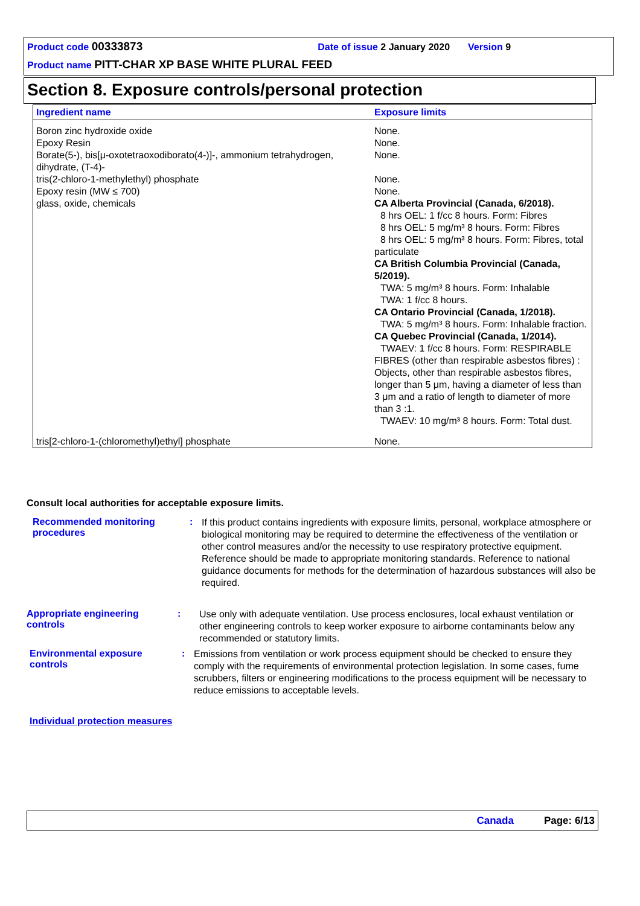Product code 00333873 Date of issue 2 January 2020 Version 9
Product name PITT-CHAR XP BASE WHITE PLURAL FEED
Section 8. Exposure controls/personal protection
| Ingredient name | Exposure limits |
| --- | --- |
| Boron zinc hydroxide oxide | None. |
| Epoxy Resin | None. |
| Borate(5-), bis[μ-oxotetraoxodiborato(4-)]-, ammonium tetrahydrogen, dihydrate, (T-4)- | None. |
| tris(2-chloro-1-methylethyl) phosphate | None. |
| Epoxy resin (MW ≤ 700) | None. |
| glass, oxide, chemicals | CA Alberta Provincial (Canada, 6/2018). 8 hrs OEL: 1 f/cc 8 hours. Form: Fibres 8 hrs OEL: 5 mg/m³ 8 hours. Form: Fibres 8 hrs OEL: 5 mg/m³ 8 hours. Form: Fibres, total particulate CA British Columbia Provincial (Canada, 5/2019). TWA: 5 mg/m³ 8 hours. Form: Inhalable TWA: 1 f/cc 8 hours. CA Ontario Provincial (Canada, 1/2018). TWA: 5 mg/m³ 8 hours. Form: Inhalable fraction. CA Quebec Provincial (Canada, 1/2014). TWAEV: 1 f/cc 8 hours. Form: RESPIRABLE FIBRES (other than respirable asbestos fibres) : Objects, other than respirable asbestos fibres, longer than 5 μm, having a diameter of less than 3 μm and a ratio of length to diameter of more than 3 :1. TWAEV: 10 mg/m³ 8 hours. Form: Total dust. |
| tris[2-chloro-1-(chloromethyl)ethyl] phosphate | None. |
Consult local authorities for acceptable exposure limits.
Recommended monitoring procedures
:
If this product contains ingredients with exposure limits, personal, workplace atmosphere or biological monitoring may be required to determine the effectiveness of the ventilation or other control measures and/or the necessity to use respiratory protective equipment. Reference should be made to appropriate monitoring standards. Reference to national guidance documents for methods for the determination of hazardous substances will also be required.
Appropriate engineering controls
:
Use only with adequate ventilation. Use process enclosures, local exhaust ventilation or other engineering controls to keep worker exposure to airborne contaminants below any recommended or statutory limits.
Environmental exposure controls
:
Emissions from ventilation or work process equipment should be checked to ensure they comply with the requirements of environmental protection legislation. In some cases, fume scrubbers, filters or engineering modifications to the process equipment will be necessary to reduce emissions to acceptable levels.
Individual protection measures
Canada Page: 6/13